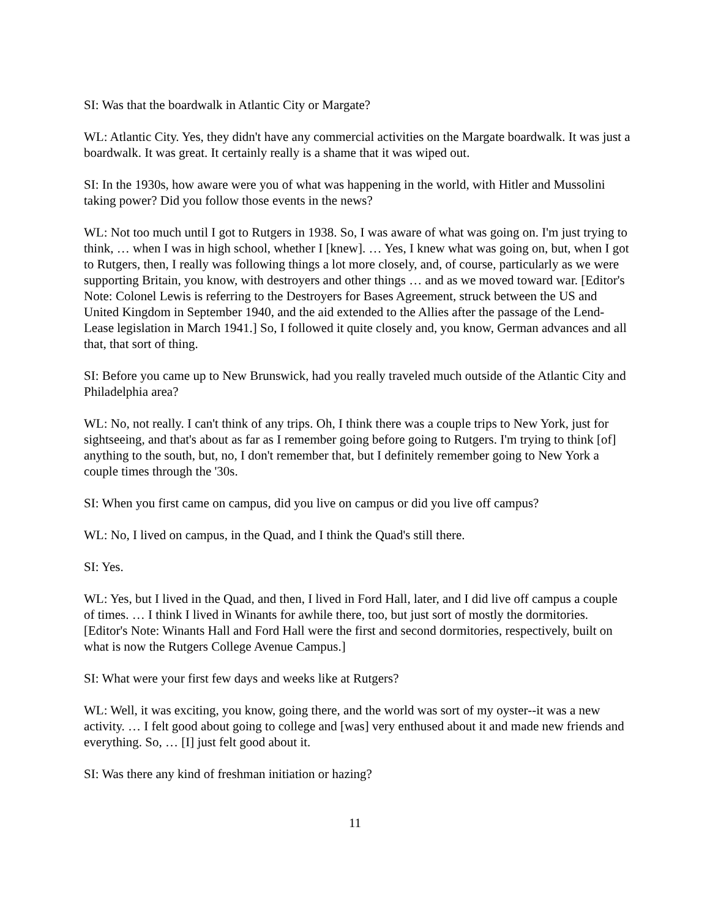SI: Was that the boardwalk in Atlantic City or Margate?
WL: Atlantic City. Yes, they didn't have any commercial activities on the Margate boardwalk. It was just a boardwalk. It was great. It certainly really is a shame that it was wiped out.
SI: In the 1930s, how aware were you of what was happening in the world, with Hitler and Mussolini taking power? Did you follow those events in the news?
WL: Not too much until I got to Rutgers in 1938. So, I was aware of what was going on. I'm just trying to think, … when I was in high school, whether I [knew]. … Yes, I knew what was going on, but, when I got to Rutgers, then, I really was following things a lot more closely, and, of course, particularly as we were supporting Britain, you know, with destroyers and other things … and as we moved toward war. [Editor's Note: Colonel Lewis is referring to the Destroyers for Bases Agreement, struck between the US and United Kingdom in September 1940, and the aid extended to the Allies after the passage of the Lend-Lease legislation in March 1941.] So, I followed it quite closely and, you know, German advances and all that, that sort of thing.
SI: Before you came up to New Brunswick, had you really traveled much outside of the Atlantic City and Philadelphia area?
WL: No, not really. I can't think of any trips. Oh, I think there was a couple trips to New York, just for sightseeing, and that's about as far as I remember going before going to Rutgers. I'm trying to think [of] anything to the south, but, no, I don't remember that, but I definitely remember going to New York a couple times through the '30s.
SI: When you first came on campus, did you live on campus or did you live off campus?
WL: No, I lived on campus, in the Quad, and I think the Quad's still there.
SI: Yes.
WL: Yes, but I lived in the Quad, and then, I lived in Ford Hall, later, and I did live off campus a couple of times. … I think I lived in Winants for awhile there, too, but just sort of mostly the dormitories. [Editor's Note: Winants Hall and Ford Hall were the first and second dormitories, respectively, built on what is now the Rutgers College Avenue Campus.]
SI: What were your first few days and weeks like at Rutgers?
WL: Well, it was exciting, you know, going there, and the world was sort of my oyster--it was a new activity. … I felt good about going to college and [was] very enthused about it and made new friends and everything. So, … [I] just felt good about it.
SI: Was there any kind of freshman initiation or hazing?
11